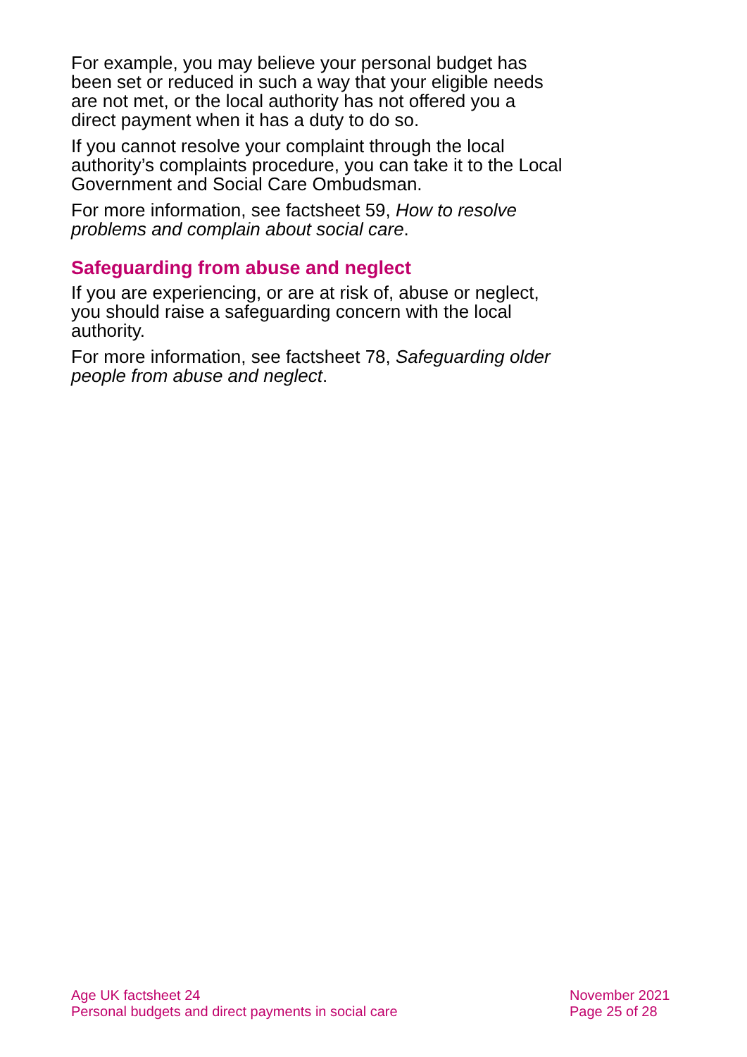For example, you may believe your personal budget has been set or reduced in such a way that your eligible needs are not met, or the local authority has not offered you a direct payment when it has a duty to do so.
If you cannot resolve your complaint through the local authority’s complaints procedure, you can take it to the Local Government and Social Care Ombudsman.
For more information, see factsheet 59, How to resolve problems and complain about social care.
Safeguarding from abuse and neglect
If you are experiencing, or are at risk of, abuse or neglect, you should raise a safeguarding concern with the local authority.
For more information, see factsheet 78, Safeguarding older people from abuse and neglect.
Age UK factsheet 24
Personal budgets and direct payments in social care
November 2021
Page 25 of 28